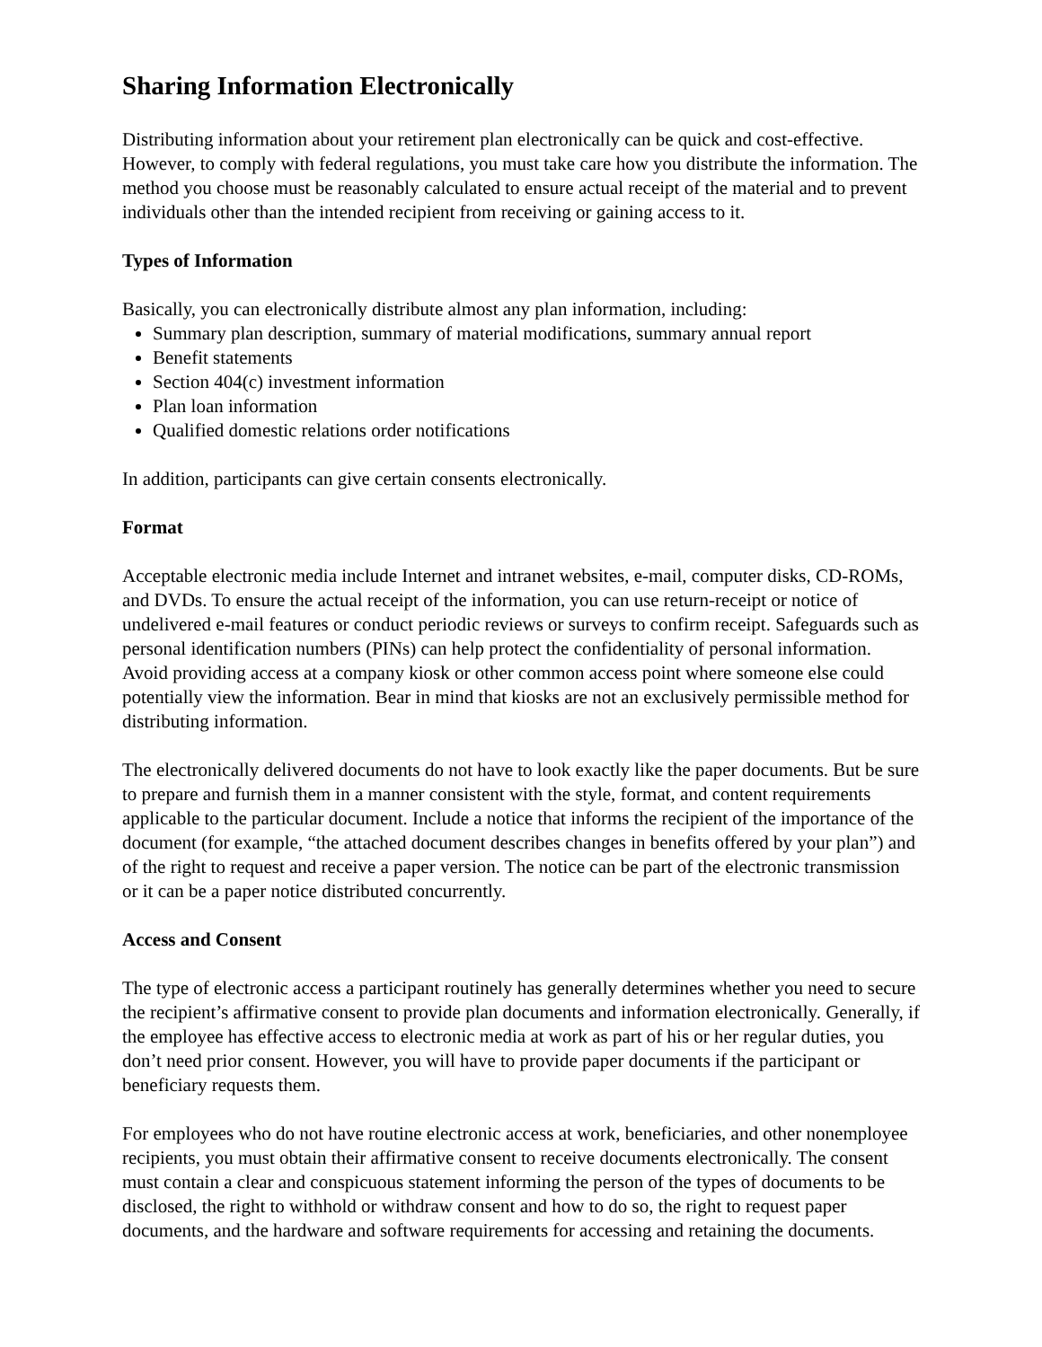Sharing Information Electronically
Distributing information about your retirement plan electronically can be quick and cost-effective. However, to comply with federal regulations, you must take care how you distribute the information. The method you choose must be reasonably calculated to ensure actual receipt of the material and to prevent individuals other than the intended recipient from receiving or gaining access to it.
Types of Information
Basically, you can electronically distribute almost any plan information, including:
Summary plan description, summary of material modifications, summary annual report
Benefit statements
Section 404(c) investment information
Plan loan information
Qualified domestic relations order notifications
In addition, participants can give certain consents electronically.
Format
Acceptable electronic media include Internet and intranet websites, e-mail, computer disks, CD-ROMs, and DVDs. To ensure the actual receipt of the information, you can use return-receipt or notice of undelivered e-mail features or conduct periodic reviews or surveys to confirm receipt. Safeguards such as personal identification numbers (PINs) can help protect the confidentiality of personal information. Avoid providing access at a company kiosk or other common access point where someone else could potentially view the information. Bear in mind that kiosks are not an exclusively permissible method for distributing information.
The electronically delivered documents do not have to look exactly like the paper documents. But be sure to prepare and furnish them in a manner consistent with the style, format, and content requirements applicable to the particular document. Include a notice that informs the recipient of the importance of the document (for example, “the attached document describes changes in benefits offered by your plan”) and of the right to request and receive a paper version. The notice can be part of the electronic transmission or it can be a paper notice distributed concurrently.
Access and Consent
The type of electronic access a participant routinely has generally determines whether you need to secure the recipient’s affirmative consent to provide plan documents and information electronically. Generally, if the employee has effective access to electronic media at work as part of his or her regular duties, you don’t need prior consent. However, you will have to provide paper documents if the participant or beneficiary requests them.
For employees who do not have routine electronic access at work, beneficiaries, and other nonemployee recipients, you must obtain their affirmative consent to receive documents electronically. The consent must contain a clear and conspicuous statement informing the person of the types of documents to be disclosed, the right to withhold or withdraw consent and how to do so, the right to request paper documents, and the hardware and software requirements for accessing and retaining the documents.